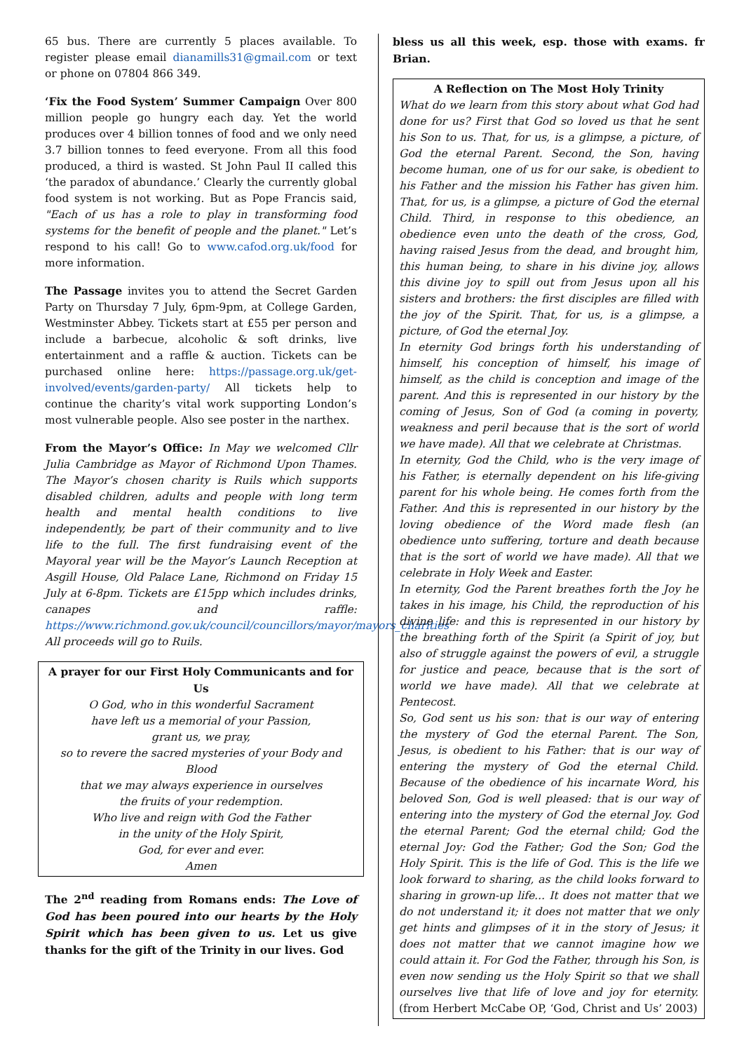65 bus. There are currently 5 places available. To register please email dianamills31@gmail.com or text or phone on 07804 866 349.
‘Fix the Food System’ Summer Campaign Over 800 million people go hungry each day. Yet the world produces over 4 billion tonnes of food and we only need 3.7 billion tonnes to feed everyone. From all this food produced, a third is wasted. St John Paul II called this ‘the paradox of abundance.’ Clearly the currently global food system is not working. But as Pope Francis said, "Each of us has a role to play in transforming food systems for the benefit of people and the planet." Let’s respond to his call! Go to www.cafod.org.uk/food for more information.
The Passage invites you to attend the Secret Garden Party on Thursday 7 July, 6pm-9pm, at College Garden, Westminster Abbey. Tickets start at £55 per person and include a barbecue, alcoholic & soft drinks, live entertainment and a raffle & auction. Tickets can be purchased online here: https://passage.org.uk/get-involved/events/garden-party/ All tickets help to continue the charity’s vital work supporting London’s most vulnerable people. Also see poster in the narthex.
From the Mayor’s Office: In May we welcomed Cllr Julia Cambridge as Mayor of Richmond Upon Thames. The Mayor’s chosen charity is Ruils which supports disabled children, adults and people with long term health and mental health conditions to live independently, be part of their community and to live life to the full. The first fundraising event of the Mayoral year will be the Mayor’s Launch Reception at Asgill House, Old Palace Lane, Richmond on Friday 15 July at 6-8pm. Tickets are £15pp which includes drinks, canapes and raffle: https://www.richmond.gov.uk/council/councillors/mayor/mayors_charities All proceeds will go to Ruils.
A prayer for our First Holy Communicants and for Us
O God, who in this wonderful Sacrament
have left us a memorial of your Passion,
grant us, we pray,
so to revere the sacred mysteries of your Body and Blood
that we may always experience in ourselves
the fruits of your redemption.
Who live and reign with God the Father
in the unity of the Holy Spirit,
God, for ever and ever.
Amen
The 2<sup>nd</sup> reading from Romans ends: The Love of God has been poured into our hearts by the Holy Spirit which has been given to us. Let us give thanks for the gift of the Trinity in our lives. God
bless us all this week, esp. those with exams. fr Brian.
A Reflection on The Most Holy Trinity
What do we learn from this story about what God had done for us? First that God so loved us that he sent his Son to us. That, for us, is a glimpse, a picture, of God the eternal Parent. Second, the Son, having become human, one of us for our sake, is obedient to his Father and the mission his Father has given him. That, for us, is a glimpse, a picture of God the eternal Child. Third, in response to this obedience, an obedience even unto the death of the cross, God, having raised Jesus from the dead, and brought him, this human being, to share in his divine joy, allows this divine joy to spill out from Jesus upon all his sisters and brothers: the first disciples are filled with the joy of the Spirit. That, for us, is a glimpse, a picture, of God the eternal Joy.
In eternity God brings forth his understanding of himself, his conception of himself, his image of himself, as the child is conception and image of the parent. And this is represented in our history by the coming of Jesus, Son of God (a coming in poverty, weakness and peril because that is the sort of world we have made). All that we celebrate at Christmas.
In eternity, God the Child, who is the very image of his Father, is eternally dependent on his life-giving parent for his whole being. He comes forth from the Father. And this is represented in our history by the loving obedience of the Word made flesh (an obedience unto suffering, torture and death because that is the sort of world we have made). All that we celebrate in Holy Week and Easter.
In eternity, God the Parent breathes forth the Joy he takes in his image, his Child, the reproduction of his divine life: and this is represented in our history by the breathing forth of the Spirit (a Spirit of joy, but also of struggle against the powers of evil, a struggle for justice and peace, because that is the sort of world we have made). All that we celebrate at Pentecost.
So, God sent us his son: that is our way of entering the mystery of God the eternal Parent. The Son, Jesus, is obedient to his Father: that is our way of entering the mystery of God the eternal Child. Because of the obedience of his incarnate Word, his beloved Son, God is well pleased: that is our way of entering into the mystery of God the eternal Joy. God the eternal Parent; God the eternal child; God the eternal Joy: God the Father; God the Son; God the Holy Spirit. This is the life of God. This is the life we look forward to sharing, as the child looks forward to sharing in grown-up life... It does not matter that we do not understand it; it does not matter that we only get hints and glimpses of it in the story of Jesus; it does not matter that we cannot imagine how we could attain it. For God the Father, through his Son, is even now sending us the Holy Spirit so that we shall ourselves live that life of love and joy for eternity. (from Herbert McCabe OP, ‘God, Christ and Us’ 2003)